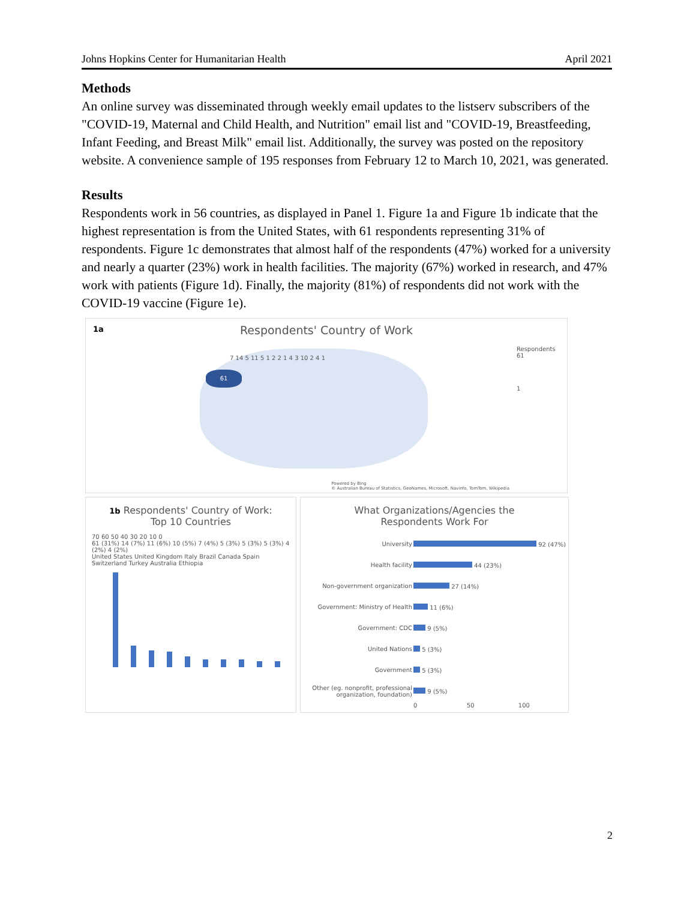Johns Hopkins Center for Humanitarian Health April 2021
Methods
An online survey was disseminated through weekly email updates to the listserv subscribers of the "COVID-19, Maternal and Child Health, and Nutrition" email list and "COVID-19, Breastfeeding, Infant Feeding, and Breast Milk" email list. Additionally, the survey was posted on the repository website. A convenience sample of 195 responses from February 12 to March 10, 2021, was generated.
Results
Respondents work in 56 countries, as displayed in Panel 1. Figure 1a and Figure 1b indicate that the highest representation is from the United States, with 61 respondents representing 31% of respondents. Figure 1c demonstrates that almost half of the respondents (47%) worked for a university and nearly a quarter (23%) work in health facilities. The majority (67%) worked in research, and 47% work with patients (Figure 1d). Finally, the majority (81%) of respondents did not work with the COVID-19 vaccine (Figure 1e).
1a
Respondents' Country of Work
61
7 14 5 11 5 1 2 2 1 4 3 10 2 4 1
Respondents
61
1
Powered by Bing
© Australian Bureau of Statistics, GeoNames, Microsoft, Navinfo, TomTom, Wikipedia
1b Respondents' Country of Work:
Top 10 Countries
70 60 50 40 30 20 10 0
61 (31%) 14 (7%) 11 (6%) 10 (5%) 7 (4%) 5 (3%) 5 (3%) 5 (3%) 4 (2%) 4 (2%)
United States United Kingdom Italy Brazil Canada Spain Switzerland Turkey Australia Ethiopia
What Organizations/Agencies the
Respondents Work For
| University | 92 (47%) |
| Health facility | 44 (23%) |
| Non-government organization | 27 (14%) |
| Government: Ministry of Health | 11 (6%) |
| Government: CDC | 9 (5%) |
| United Nations | 5 (3%) |
| Government | 5 (3%) |
| Other (eg. nonprofit, professional organization, foundation) | 9 (5%) |
| | 0 50 100 |
2